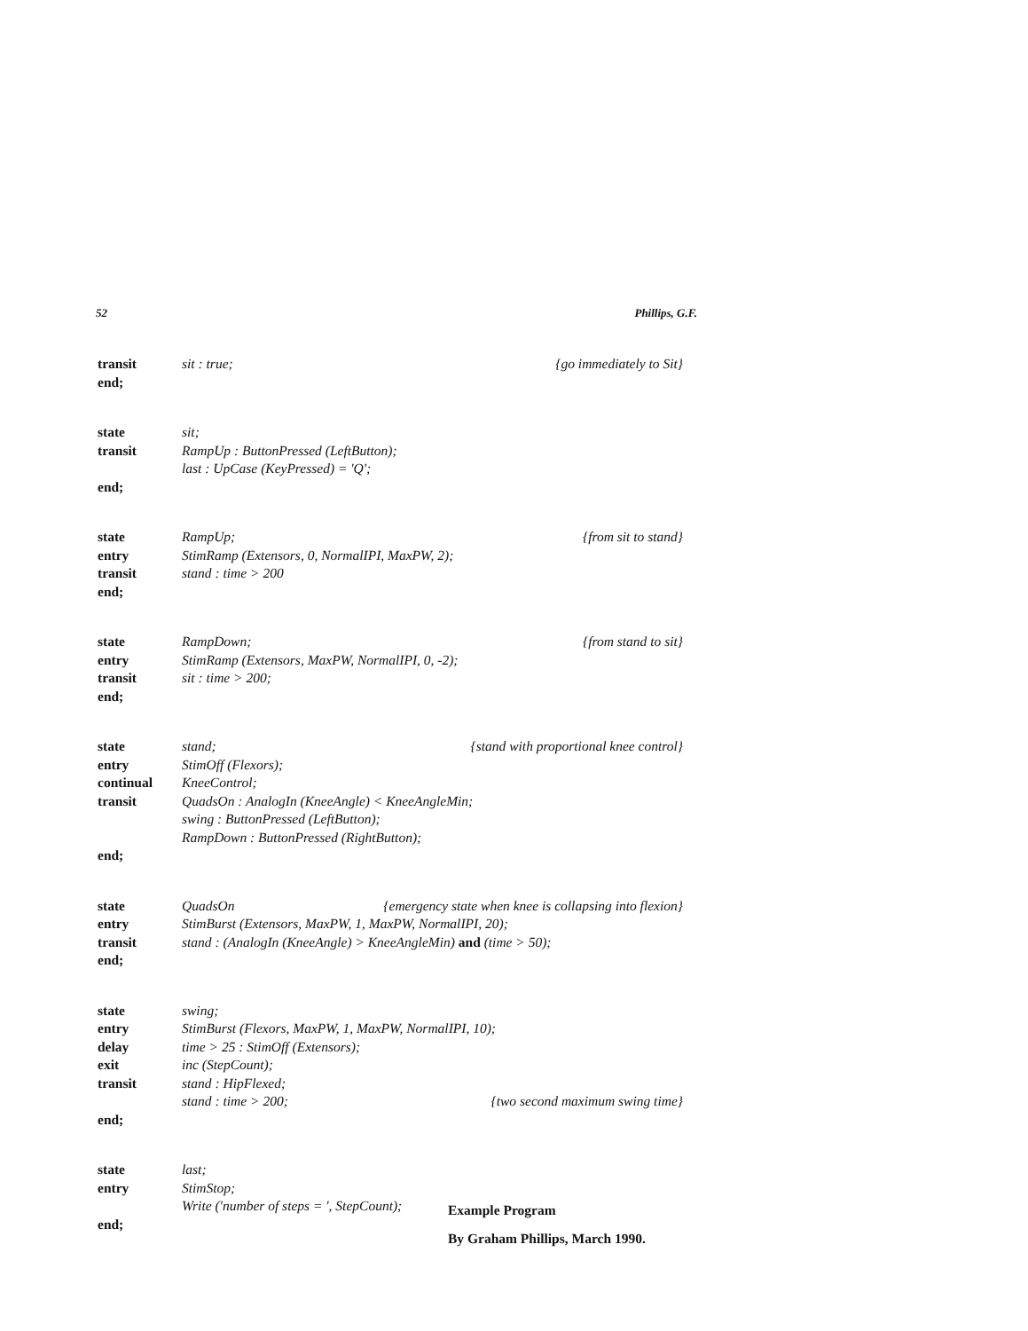52 Phillips, G.F.
transit sit : true; {go immediately to Sit}
end;
state sit;
transit RampUp : ButtonPressed (LeftButton);
last : UpCase (KeyPressed) = 'Q';
end;
state RampUp; {from sit to stand}
entry StimRamp (Extensors, 0, NormalIPI, MaxPW, 2);
transit stand : time > 200
end;
state RampDown; {from stand to sit}
entry StimRamp (Extensors, MaxPW, NormalIPI, 0, -2);
transit sit : time > 200;
end;
state stand; {stand with proportional knee control}
entry StimOff (Flexors);
continual KneeControl;
transit QuadsOn : AnalogIn (KneeAngle) < KneeAngleMin;
swing : ButtonPressed (LeftButton);
RampDown : ButtonPressed (RightButton);
end;
state QuadsOn {emergency state when knee is collapsing into flexion}
entry StimBurst (Extensors, MaxPW, 1, MaxPW, NormalIPI, 20);
transit stand : (AnalogIn (KneeAngle) > KneeAngleMin) and (time > 50);
end;
state swing;
entry StimBurst (Flexors, MaxPW, 1, MaxPW, NormalIPI, 10);
delay time > 25 : StimOff (Extensors);
exit inc (StepCount);
transit stand : HipFlexed;
stand : time > 200; {two second maximum swing time}
end;
state last;
entry StimStop;
Write ('number of steps = ', StepCount);
end;
Example Program
By Graham Phillips, March 1990.